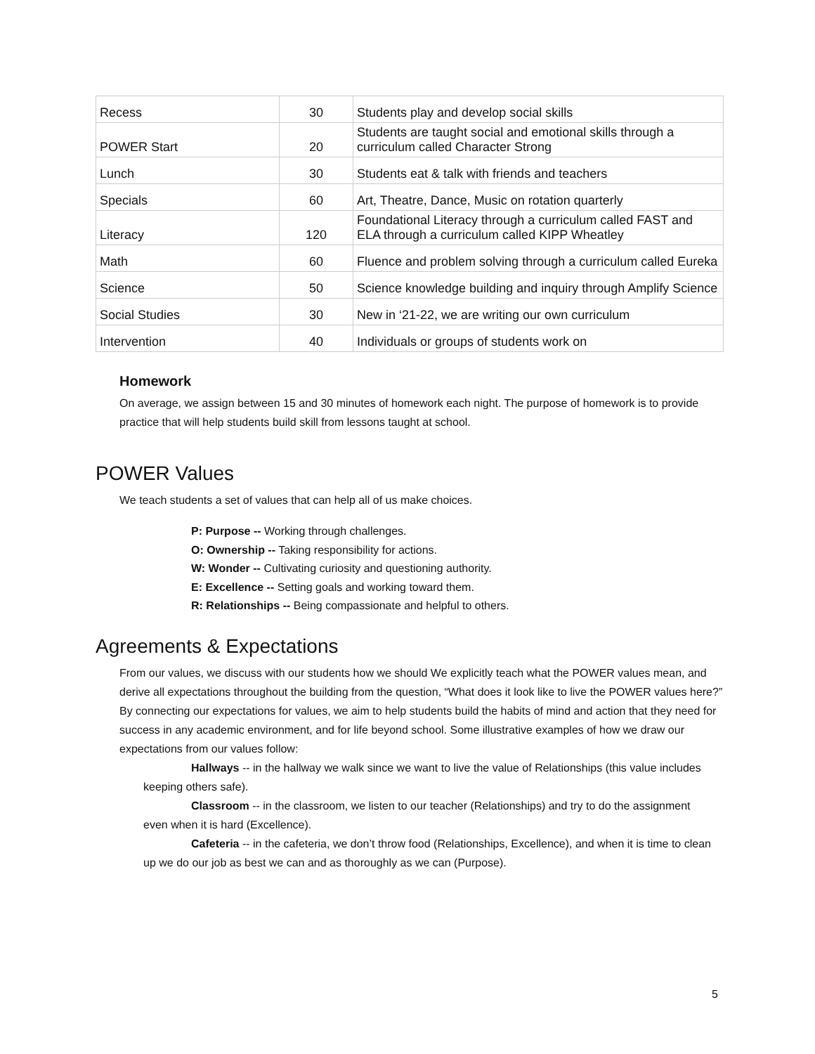| Recess | 30 | Students play and develop social skills |
| POWER Start | 20 | Students are taught social and emotional skills through a curriculum called Character Strong |
| Lunch | 30 | Students eat & talk with friends and teachers |
| Specials | 60 | Art, Theatre, Dance, Music on rotation quarterly |
| Literacy | 120 | Foundational Literacy through a curriculum called FAST and ELA through a curriculum called KIPP Wheatley |
| Math | 60 | Fluence and problem solving through a curriculum called Eureka |
| Science | 50 | Science knowledge building and inquiry through Amplify Science |
| Social Studies | 30 | New in ‘21-22, we are writing our own curriculum |
| Intervention | 40 | Individuals or groups of students work on |
Homework
On average, we assign between 15 and 30 minutes of homework each night. The purpose of homework is to provide practice that will help students build skill from lessons taught at school.
POWER Values
We teach students a set of values that can help all of us make choices.
P: Purpose -- Working through challenges.
O: Ownership -- Taking responsibility for actions.
W: Wonder -- Cultivating curiosity and questioning authority.
E: Excellence -- Setting goals and working toward them.
R: Relationships -- Being compassionate and helpful to others.
Agreements & Expectations
From our values, we discuss with our students how we should We explicitly teach what the POWER values mean, and derive all expectations throughout the building from the question, “What does it look like to live the POWER values here?” By connecting our expectations for values, we aim to help students build the habits of mind and action that they need for success in any academic environment, and for life beyond school. Some illustrative examples of how we draw our expectations from our values follow:
Hallways -- in the hallway we walk since we want to live the value of Relationships (this value includes keeping others safe).
Classroom -- in the classroom, we listen to our teacher (Relationships) and try to do the assignment even when it is hard (Excellence).
Cafeteria -- in the cafeteria, we don’t throw food (Relationships, Excellence), and when it is time to clean up we do our job as best we can and as thoroughly as we can (Purpose).
5